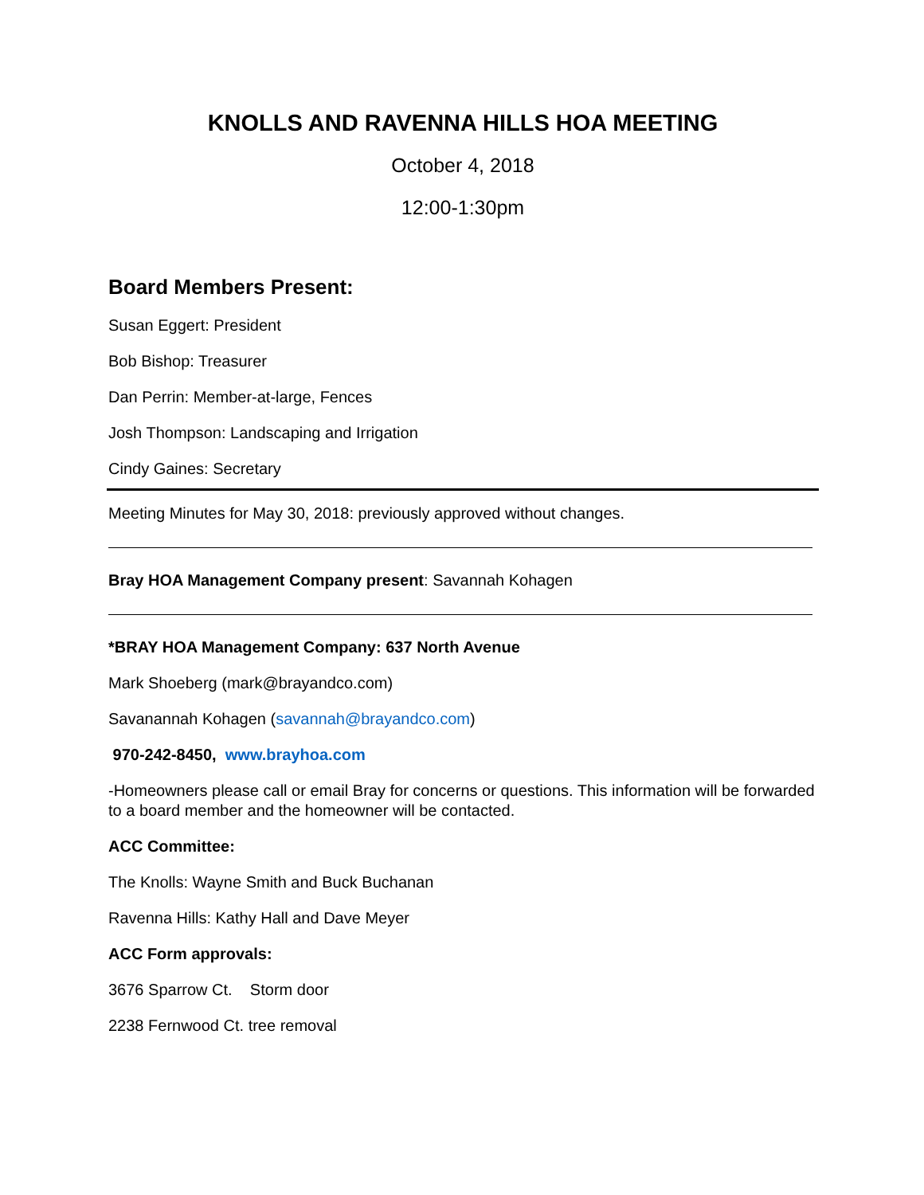KNOLLS AND RAVENNA HILLS HOA MEETING
October 4, 2018
12:00-1:30pm
Board Members Present:
Susan Eggert: President
Bob Bishop: Treasurer
Dan Perrin: Member-at-large, Fences
Josh Thompson: Landscaping and Irrigation
Cindy Gaines: Secretary
Meeting Minutes for May 30, 2018: previously approved without changes.
Bray HOA Management Company present: Savannah Kohagen
*BRAY HOA Management Company: 637 North Avenue
Mark Shoeberg (mark@brayandco.com)
Savanannah Kohagen (savannah@brayandco.com)
970-242-8450, www.brayhoa.com
-Homeowners please call or email Bray for concerns or questions. This information will be forwarded to a board member and the homeowner will be contacted.
ACC Committee:
The Knolls: Wayne Smith and Buck Buchanan
Ravenna Hills: Kathy Hall and Dave Meyer
ACC Form approvals:
3676 Sparrow Ct. Storm door
2238 Fernwood Ct. tree removal